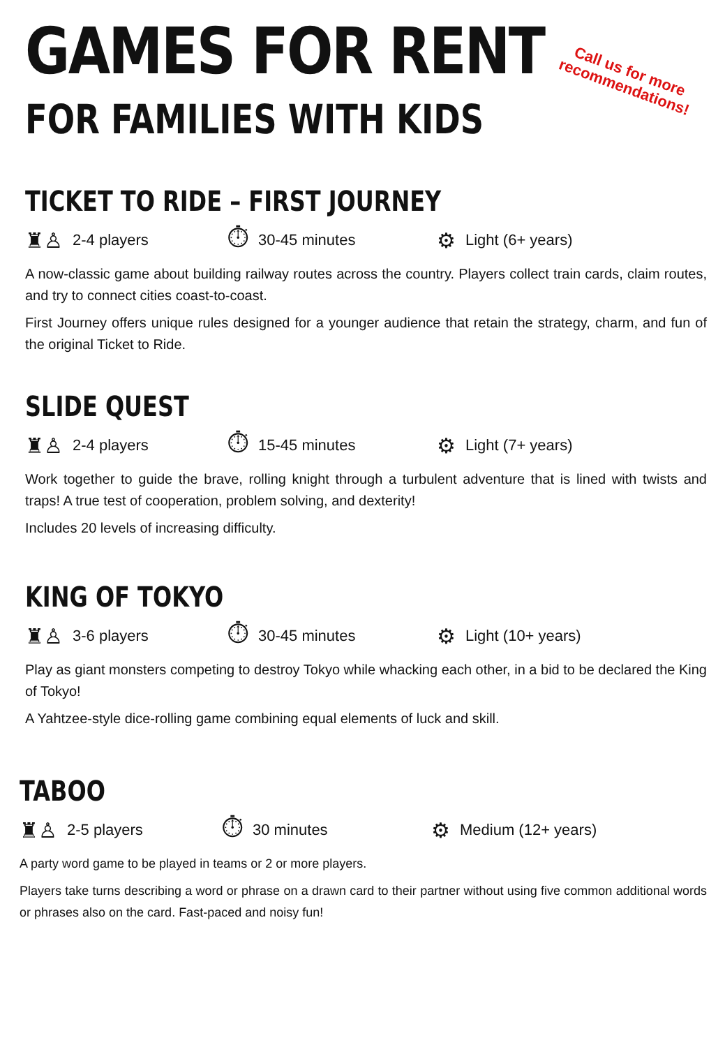GAMES FOR RENT
FOR FAMILIES WITH KIDS
Call us for more
recommendations!
TICKET TO RIDE – FIRST JOURNEY
♜♙ 2-4 players
⏱ 30-45 minutes
⚙ Light (6+ years)
A now-classic game about building railway routes across the country. Players collect train cards, claim routes, and try to connect cities coast-to-coast.
First Journey offers unique rules designed for a younger audience that retain the strategy, charm, and fun of the original Ticket to Ride.
SLIDE QUEST
♜♙ 2-4 players
⏱ 15-45 minutes
⚙ Light (7+ years)
Work together to guide the brave, rolling knight through a turbulent adventure that is lined with twists and traps! A true test of cooperation, problem solving, and dexterity!
Includes 20 levels of increasing difficulty.
KING OF TOKYO
♜♙ 3-6 players
⏱ 30-45 minutes
⚙ Light (10+ years)
Play as giant monsters competing to destroy Tokyo while whacking each other, in a bid to be declared the King of Tokyo!
A Yahtzee-style dice-rolling game combining equal elements of luck and skill.
TABOO
♜♙ 2-5 players
⏱ 30 minutes
⚙ Medium (12+ years)
A party word game to be played in teams or 2 or more players.
Players take turns describing a word or phrase on a drawn card to their partner without using five common additional words or phrases also on the card. Fast-paced and noisy fun!